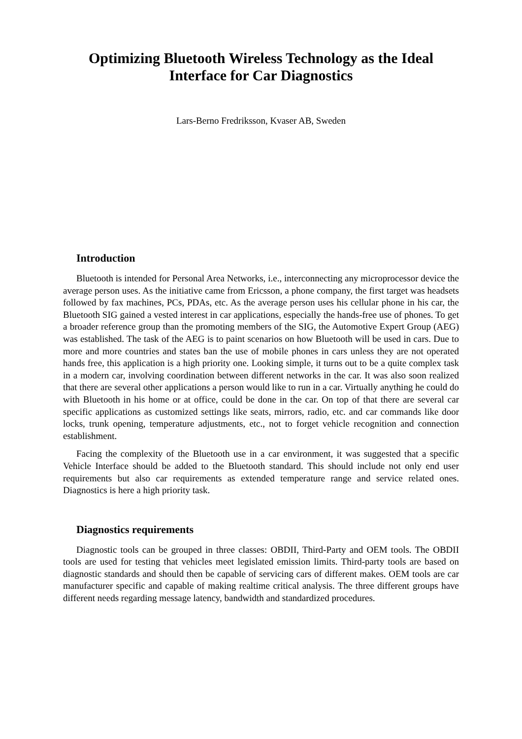Optimizing Bluetooth Wireless Technology as the Ideal Interface for Car Diagnostics
Lars-Berno Fredriksson, Kvaser AB, Sweden
Introduction
Bluetooth is intended for Personal Area Networks, i.e., interconnecting any microprocessor device the average person uses. As the initiative came from Ericsson, a phone company, the first target was headsets followed by fax machines, PCs, PDAs, etc. As the average person uses his cellular phone in his car, the Bluetooth SIG gained a vested interest in car applications, especially the hands-free use of phones. To get a broader reference group than the promoting members of the SIG, the Automotive Expert Group (AEG) was established. The task of the AEG is to paint scenarios on how Bluetooth will be used in cars. Due to more and more countries and states ban the use of mobile phones in cars unless they are not operated hands free, this application is a high priority one. Looking simple, it turns out to be a quite complex task in a modern car, involving coordination between different networks in the car. It was also soon realized that there are several other applications a person would like to run in a car. Virtually anything he could do with Bluetooth in his home or at office, could be done in the car. On top of that there are several car specific applications as customized settings like seats, mirrors, radio, etc. and car commands like door locks, trunk opening, temperature adjustments, etc., not to forget vehicle recognition and connection establishment.
Facing the complexity of the Bluetooth use in a car environment, it was suggested that a specific Vehicle Interface should be added to the Bluetooth standard. This should include not only end user requirements but also car requirements as extended temperature range and service related ones. Diagnostics is here a high priority task.
Diagnostics requirements
Diagnostic tools can be grouped in three classes: OBDII, Third-Party and OEM tools. The OBDII tools are used for testing that vehicles meet legislated emission limits. Third-party tools are based on diagnostic standards and should then be capable of servicing cars of different makes. OEM tools are car manufacturer specific and capable of making realtime critical analysis. The three different groups have different needs regarding message latency, bandwidth and standardized procedures.